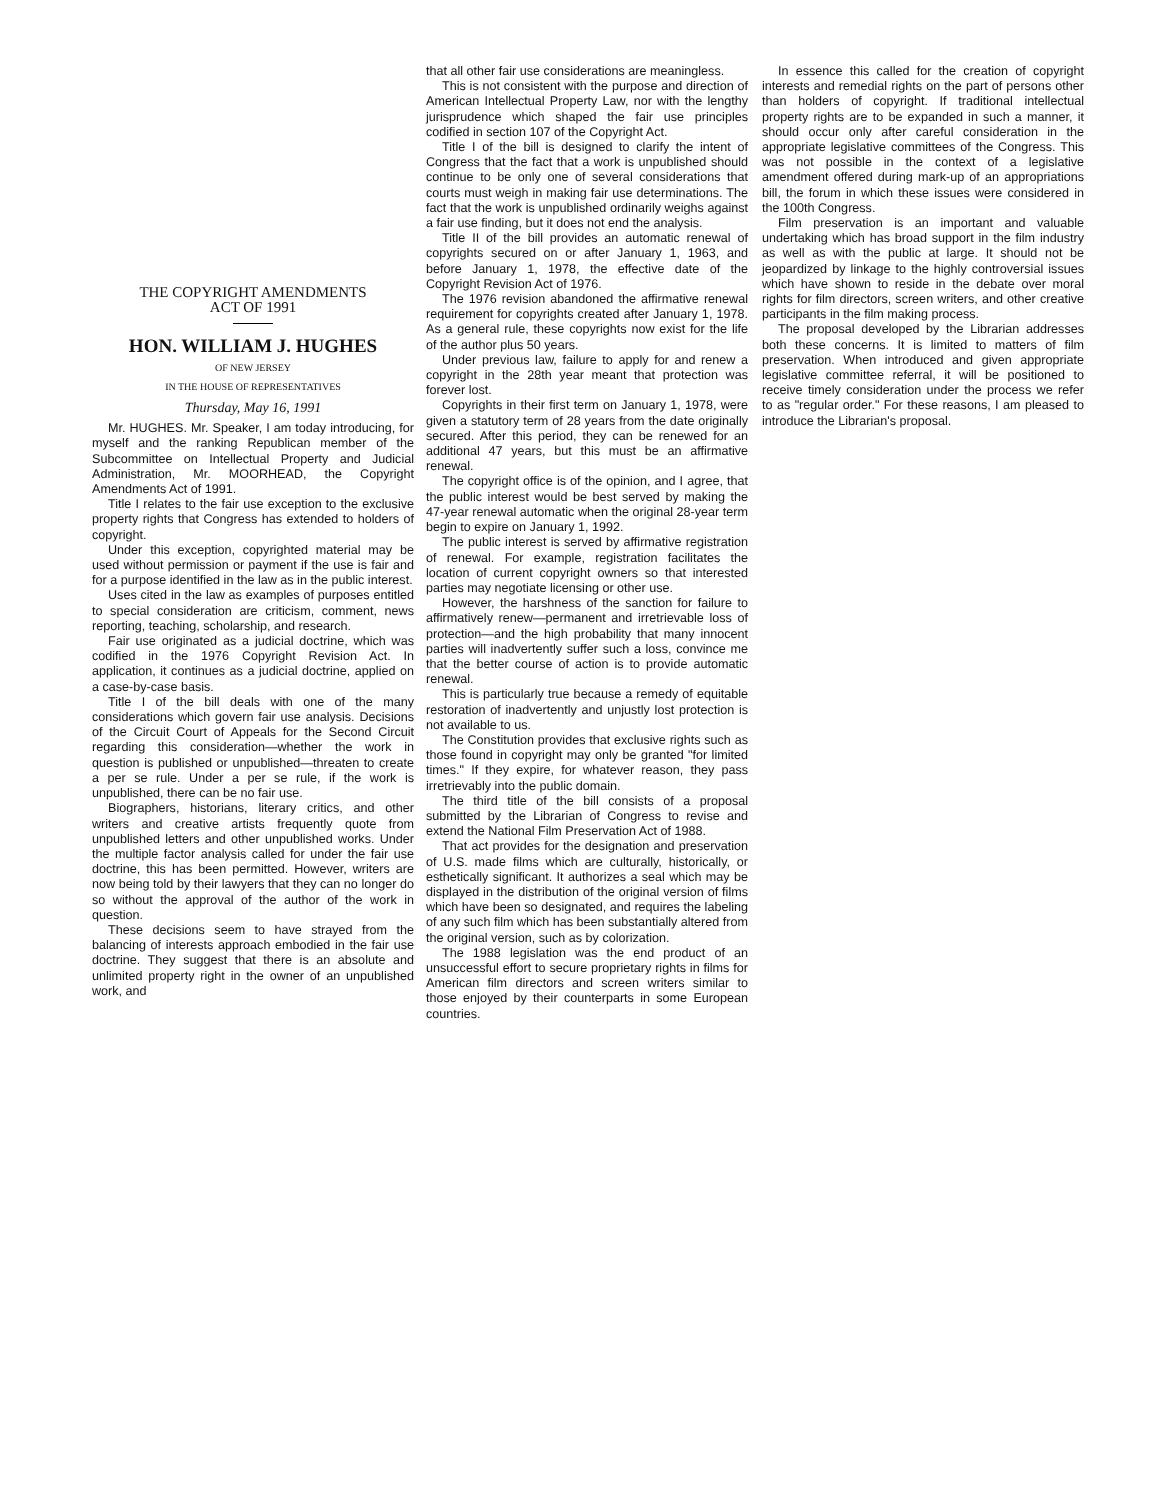THE COPYRIGHT AMENDMENTS
ACT OF 1991
HON. WILLIAM J. HUGHES
OF NEW JERSEY
IN THE HOUSE OF REPRESENTATIVES
Thursday, May 16, 1991
Mr. HUGHES. Mr. Speaker, I am today introducing, for myself and the ranking Republican member of the Subcommittee on Intellectual Property and Judicial Administration, Mr. MOORHEAD, the Copyright Amendments Act of 1991.
Title I relates to the fair use exception to the exclusive property rights that Congress has extended to holders of copyright.
Under this exception, copyrighted material may be used without permission or payment if the use is fair and for a purpose identified in the law as in the public interest.
Uses cited in the law as examples of purposes entitled to special consideration are criticism, comment, news reporting, teaching, scholarship, and research.
Fair use originated as a judicial doctrine, which was codified in the 1976 Copyright Revision Act. In application, it continues as a judicial doctrine, applied on a case-by-case basis.
Title I of the bill deals with one of the many considerations which govern fair use analysis. Decisions of the Circuit Court of Appeals for the Second Circuit regarding this consideration—whether the work in question is published or unpublished—threaten to create a per se rule. Under a per se rule, if the work is unpublished, there can be no fair use.
Biographers, historians, literary critics, and other writers and creative artists frequently quote from unpublished letters and other unpublished works. Under the multiple factor analysis called for under the fair use doctrine, this has been permitted. However, writers are now being told by their lawyers that they can no longer do so without the approval of the author of the work in question.
These decisions seem to have strayed from the balancing of interests approach embodied in the fair use doctrine. They suggest that there is an absolute and unlimited property right in the owner of an unpublished work, and
that all other fair use considerations are meaningless.
This is not consistent with the purpose and direction of American Intellectual Property Law, nor with the lengthy jurisprudence which shaped the fair use principles codified in section 107 of the Copyright Act.
Title I of the bill is designed to clarify the intent of Congress that the fact that a work is unpublished should continue to be only one of several considerations that courts must weigh in making fair use determinations. The fact that the work is unpublished ordinarily weighs against a fair use finding, but it does not end the analysis.
Title II of the bill provides an automatic renewal of copyrights secured on or after January 1, 1963, and before January 1, 1978, the effective date of the Copyright Revision Act of 1976.
The 1976 revision abandoned the affirmative renewal requirement for copyrights created after January 1, 1978. As a general rule, these copyrights now exist for the life of the author plus 50 years.
Under previous law, failure to apply for and renew a copyright in the 28th year meant that protection was forever lost.
Copyrights in their first term on January 1, 1978, were given a statutory term of 28 years from the date originally secured. After this period, they can be renewed for an additional 47 years, but this must be an affirmative renewal.
The copyright office is of the opinion, and I agree, that the public interest would be best served by making the 47-year renewal automatic when the original 28-year term begin to expire on January 1, 1992.
The public interest is served by affirmative registration of renewal. For example, registration facilitates the location of current copyright owners so that interested parties may negotiate licensing or other use.
However, the harshness of the sanction for failure to affirmatively renew—permanent and irretrievable loss of protection—and the high probability that many innocent parties will inadvertently suffer such a loss, convince me that the better course of action is to provide automatic renewal.
This is particularly true because a remedy of equitable restoration of inadvertently and unjustly lost protection is not available to us.
The Constitution provides that exclusive rights such as those found in copyright may only be granted "for limited times." If they expire, for whatever reason, they pass irretrievably into the public domain.
The third title of the bill consists of a proposal submitted by the Librarian of Congress to revise and extend the National Film Preservation Act of 1988.
That act provides for the designation and preservation of U.S. made films which are culturally, historically, or esthetically significant. It authorizes a seal which may be displayed in the distribution of the original version of films which have been so designated, and requires the labeling of any such film which has been substantially altered from the original version, such as by colorization.
The 1988 legislation was the end product of an unsuccessful effort to secure proprietary rights in films for American film directors and screen writers similar to those enjoyed by their counterparts in some European countries.
In essence this called for the creation of copyright interests and remedial rights on the part of persons other than holders of copyright. If traditional intellectual property rights are to be expanded in such a manner, it should occur only after careful consideration in the appropriate legislative committees of the Congress. This was not possible in the context of a legislative amendment offered during mark-up of an appropriations bill, the forum in which these issues were considered in the 100th Congress.
Film preservation is an important and valuable undertaking which has broad support in the film industry as well as with the public at large. It should not be jeopardized by linkage to the highly controversial issues which have shown to reside in the debate over moral rights for film directors, screen writers, and other creative participants in the film making process.
The proposal developed by the Librarian addresses both these concerns. It is limited to matters of film preservation. When introduced and given appropriate legislative committee referral, it will be positioned to receive timely consideration under the process we refer to as "regular order." For these reasons, I am pleased to introduce the Librarian's proposal.